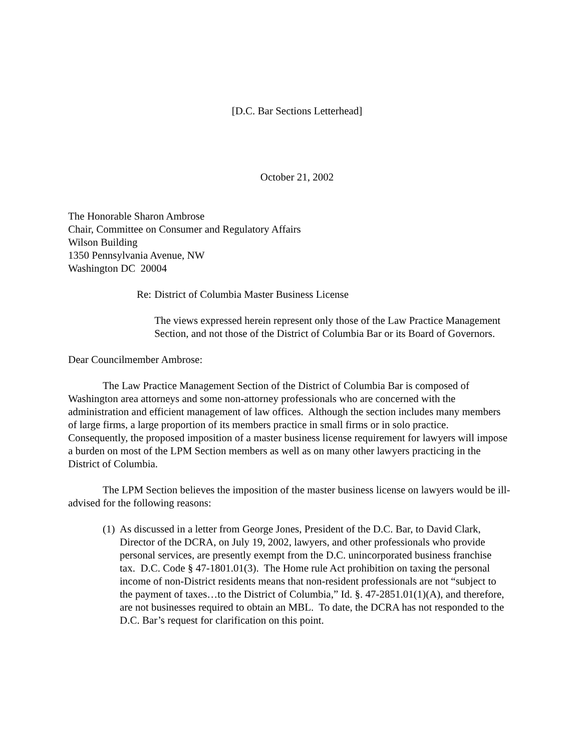[D.C. Bar Sections Letterhead]
October 21, 2002
The Honorable Sharon Ambrose
Chair, Committee on Consumer and Regulatory Affairs
Wilson Building
1350 Pennsylvania Avenue, NW
Washington DC 20004
Re: District of Columbia Master Business License
The views expressed herein represent only those of the Law Practice Management Section, and not those of the District of Columbia Bar or its Board of Governors.
Dear Councilmember Ambrose:
The Law Practice Management Section of the District of Columbia Bar is composed of Washington area attorneys and some non-attorney professionals who are concerned with the administration and efficient management of law offices. Although the section includes many members of large firms, a large proportion of its members practice in small firms or in solo practice. Consequently, the proposed imposition of a master business license requirement for lawyers will impose a burden on most of the LPM Section members as well as on many other lawyers practicing in the District of Columbia.
The LPM Section believes the imposition of the master business license on lawyers would be ill-advised for the following reasons:
(1)
As discussed in a letter from George Jones, President of the D.C. Bar, to David Clark, Director of the DCRA, on July 19, 2002, lawyers, and other professionals who provide personal services, are presently exempt from the D.C. unincorporated business franchise tax. D.C. Code § 47-1801.01(3). The Home rule Act prohibition on taxing the personal income of non-District residents means that non-resident professionals are not “subject to the payment of taxes…to the District of Columbia,” Id. §. 47-2851.01(1)(A), and therefore, are not businesses required to obtain an MBL. To date, the DCRA has not responded to the D.C. Bar’s request for clarification on this point.